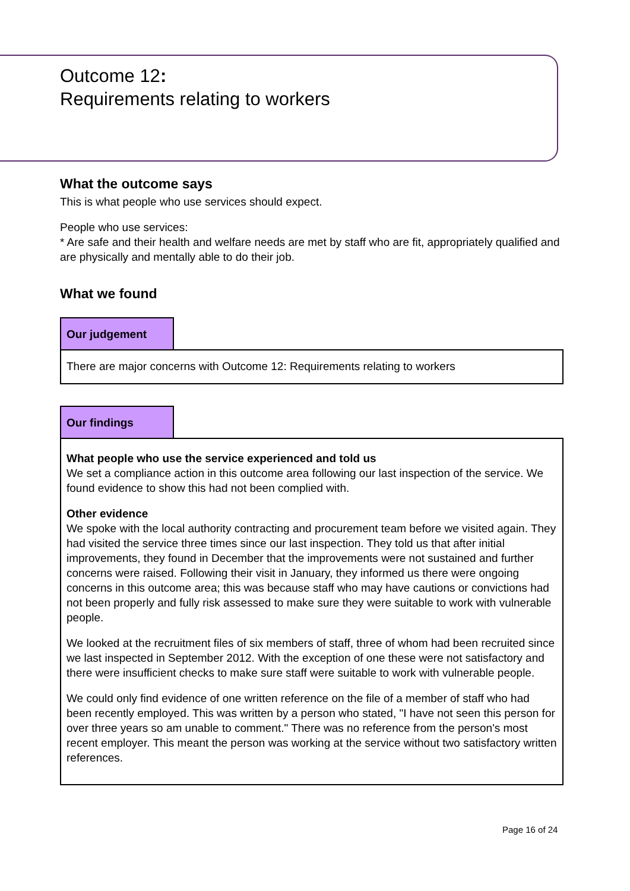Outcome 12:
Requirements relating to workers
What the outcome says
This is what people who use services should expect.
People who use services:
* Are safe and their health and welfare needs are met by staff who are fit, appropriately qualified and are physically and mentally able to do their job.
What we found
Our judgement
There are major concerns with Outcome 12: Requirements relating to workers
Our findings
What people who use the service experienced and told us
We set a compliance action in this outcome area following our last inspection of the service. We found evidence to show this had not been complied with.
Other evidence
We spoke with the local authority contracting and procurement team before we visited again. They had visited the service three times since our last inspection. They told us that after initial improvements, they found in December that the improvements were not sustained and further concerns were raised. Following their visit in January, they informed us there were ongoing concerns in this outcome area; this was because staff who may have cautions or convictions had not been properly and fully risk assessed to make sure they were suitable to work with vulnerable people.
We looked at the recruitment files of six members of staff, three of whom had been recruited since we last inspected in September 2012. With the exception of one these were not satisfactory and there were insufficient checks to make sure staff were suitable to work with vulnerable people.
We could only find evidence of one written reference on the file of a member of staff who had been recently employed. This was written by a person who stated, "I have not seen this person for over three years so am unable to comment." There was no reference from the person's most recent employer. This meant the person was working at the service without two satisfactory written references.
Page 16 of 24